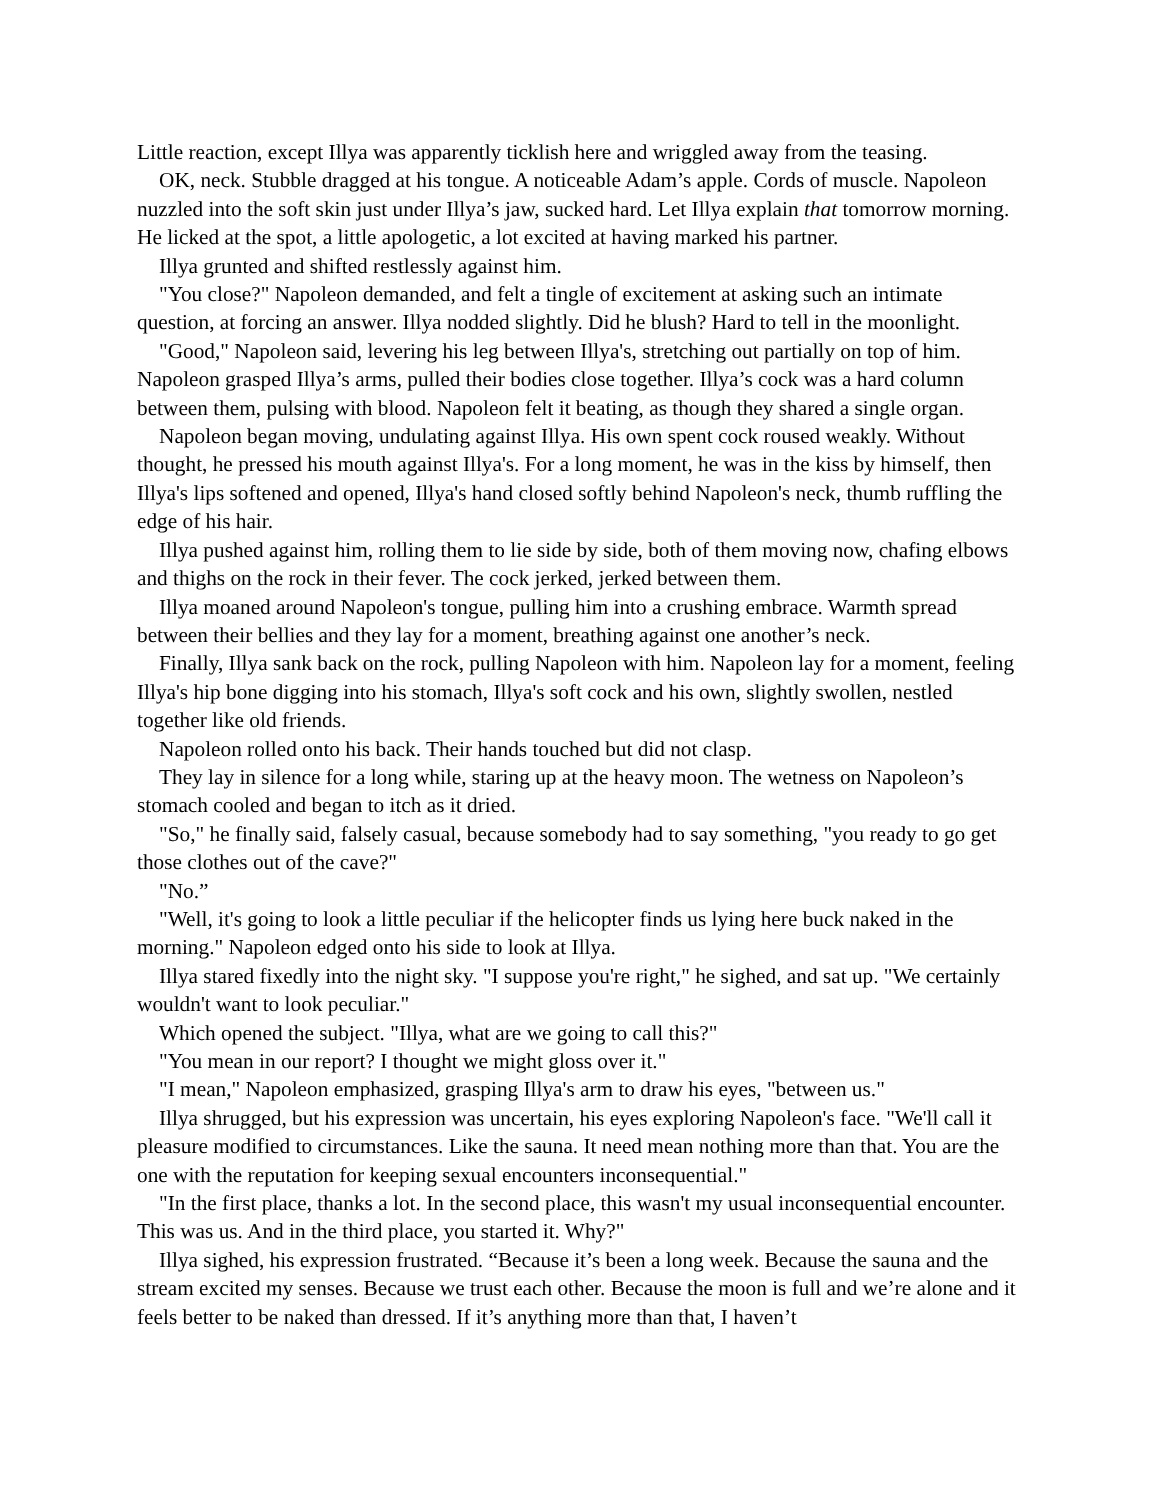Little reaction, except Illya was apparently ticklish here and wriggled away from the teasing.
OK, neck. Stubble dragged at his tongue. A noticeable Adam’s apple. Cords of muscle. Napoleon nuzzled into the soft skin just under Illya’s jaw, sucked hard. Let Illya explain that tomorrow morning. He licked at the spot, a little apologetic, a lot excited at having marked his partner.
Illya grunted and shifted restlessly against him.
"You close?" Napoleon demanded, and felt a tingle of excitement at asking such an intimate question, at forcing an answer. Illya nodded slightly. Did he blush? Hard to tell in the moonlight.
"Good," Napoleon said, levering his leg between Illya's, stretching out partially on top of him. Napoleon grasped Illya’s arms, pulled their bodies close together. Illya’s cock was a hard column between them, pulsing with blood. Napoleon felt it beating, as though they shared a single organ.
Napoleon began moving, undulating against Illya. His own spent cock roused weakly. Without thought, he pressed his mouth against Illya's. For a long moment, he was in the kiss by himself, then Illya's lips softened and opened, Illya's hand closed softly behind Napoleon's neck, thumb ruffling the edge of his hair.
Illya pushed against him, rolling them to lie side by side, both of them moving now, chafing elbows and thighs on the rock in their fever. The cock jerked, jerked between them.
Illya moaned around Napoleon's tongue, pulling him into a crushing embrace. Warmth spread between their bellies and they lay for a moment, breathing against one another’s neck.
Finally, Illya sank back on the rock, pulling Napoleon with him. Napoleon lay for a moment, feeling Illya's hip bone digging into his stomach, Illya's soft cock and his own, slightly swollen, nestled together like old friends.
Napoleon rolled onto his back. Their hands touched but did not clasp.
They lay in silence for a long while, staring up at the heavy moon. The wetness on Napoleon’s stomach cooled and began to itch as it dried.
"So," he finally said, falsely casual, because somebody had to say something, "you ready to go get those clothes out of the cave?"
"No.”
"Well, it's going to look a little peculiar if the helicopter finds us lying here buck naked in the morning." Napoleon edged onto his side to look at Illya.
Illya stared fixedly into the night sky. "I suppose you're right," he sighed, and sat up. "We certainly wouldn't want to look peculiar."
Which opened the subject. "Illya, what are we going to call this?"
"You mean in our report? I thought we might gloss over it."
"I mean," Napoleon emphasized, grasping Illya's arm to draw his eyes, "between us."
Illya shrugged, but his expression was uncertain, his eyes exploring Napoleon's face. "We'll call it pleasure modified to circumstances. Like the sauna. It need mean nothing more than that. You are the one with the reputation for keeping sexual encounters inconsequential."
"In the first place, thanks a lot. In the second place, this wasn't my usual inconsequential encounter. This was us. And in the third place, you started it. Why?"
Illya sighed, his expression frustrated. “Because it’s been a long week. Because the sauna and the stream excited my senses. Because we trust each other. Because the moon is full and we’re alone and it feels better to be naked than dressed. If it’s anything more than that, I haven’t